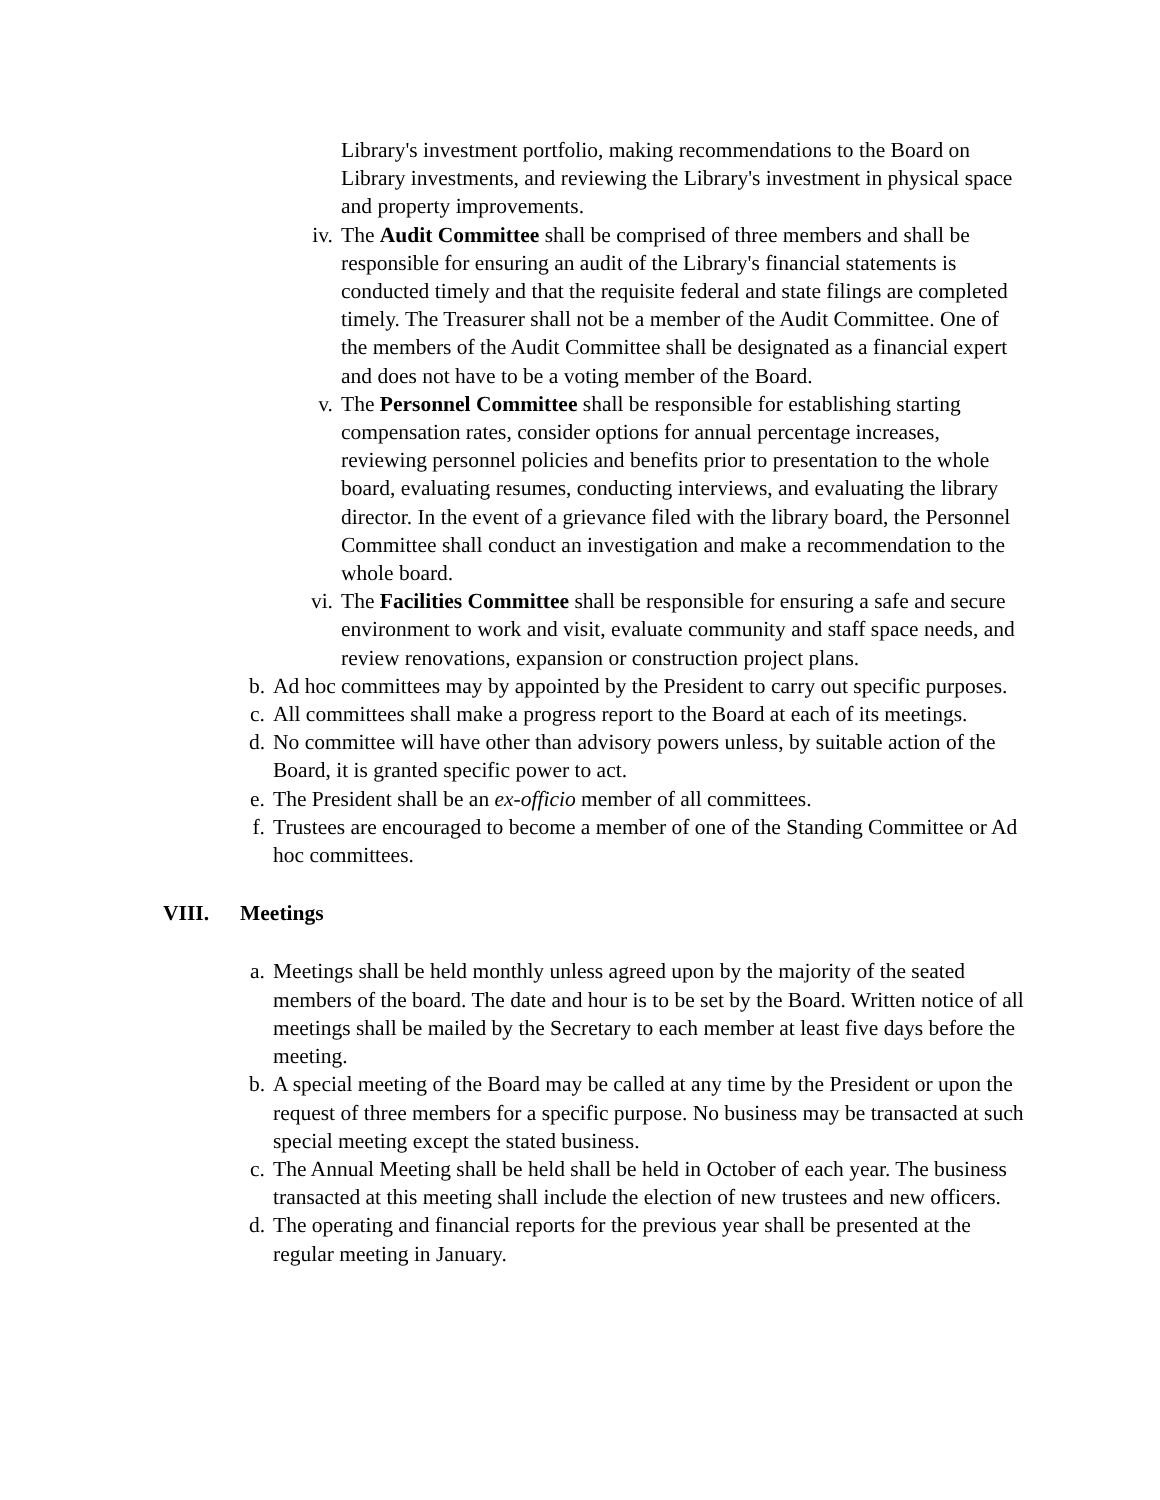Library's investment portfolio, making recommendations to the Board on Library investments, and reviewing the Library's investment in physical space and property improvements.
iv. The Audit Committee shall be comprised of three members and shall be responsible for ensuring an audit of the Library's financial statements is conducted timely and that the requisite federal and state filings are completed timely. The Treasurer shall not be a member of the Audit Committee. One of the members of the Audit Committee shall be designated as a financial expert and does not have to be a voting member of the Board.
v. The Personnel Committee shall be responsible for establishing starting compensation rates, consider options for annual percentage increases, reviewing personnel policies and benefits prior to presentation to the whole board, evaluating resumes, conducting interviews, and evaluating the library director. In the event of a grievance filed with the library board, the Personnel Committee shall conduct an investigation and make a recommendation to the whole board.
vi. The Facilities Committee shall be responsible for ensuring a safe and secure environment to work and visit, evaluate community and staff space needs, and review renovations, expansion or construction project plans.
b. Ad hoc committees may by appointed by the President to carry out specific purposes.
c. All committees shall make a progress report to the Board at each of its meetings.
d. No committee will have other than advisory powers unless, by suitable action of the Board, it is granted specific power to act.
e. The President shall be an ex-officio member of all committees.
f. Trustees are encouraged to become a member of one of the Standing Committee or Ad hoc committees.
VIII. Meetings
a. Meetings shall be held monthly unless agreed upon by the majority of the seated members of the board. The date and hour is to be set by the Board. Written notice of all meetings shall be mailed by the Secretary to each member at least five days before the meeting.
b. A special meeting of the Board may be called at any time by the President or upon the request of three members for a specific purpose. No business may be transacted at such special meeting except the stated business.
c. The Annual Meeting shall be held shall be held in October of each year. The business transacted at this meeting shall include the election of new trustees and new officers.
d. The operating and financial reports for the previous year shall be presented at the regular meeting in January.